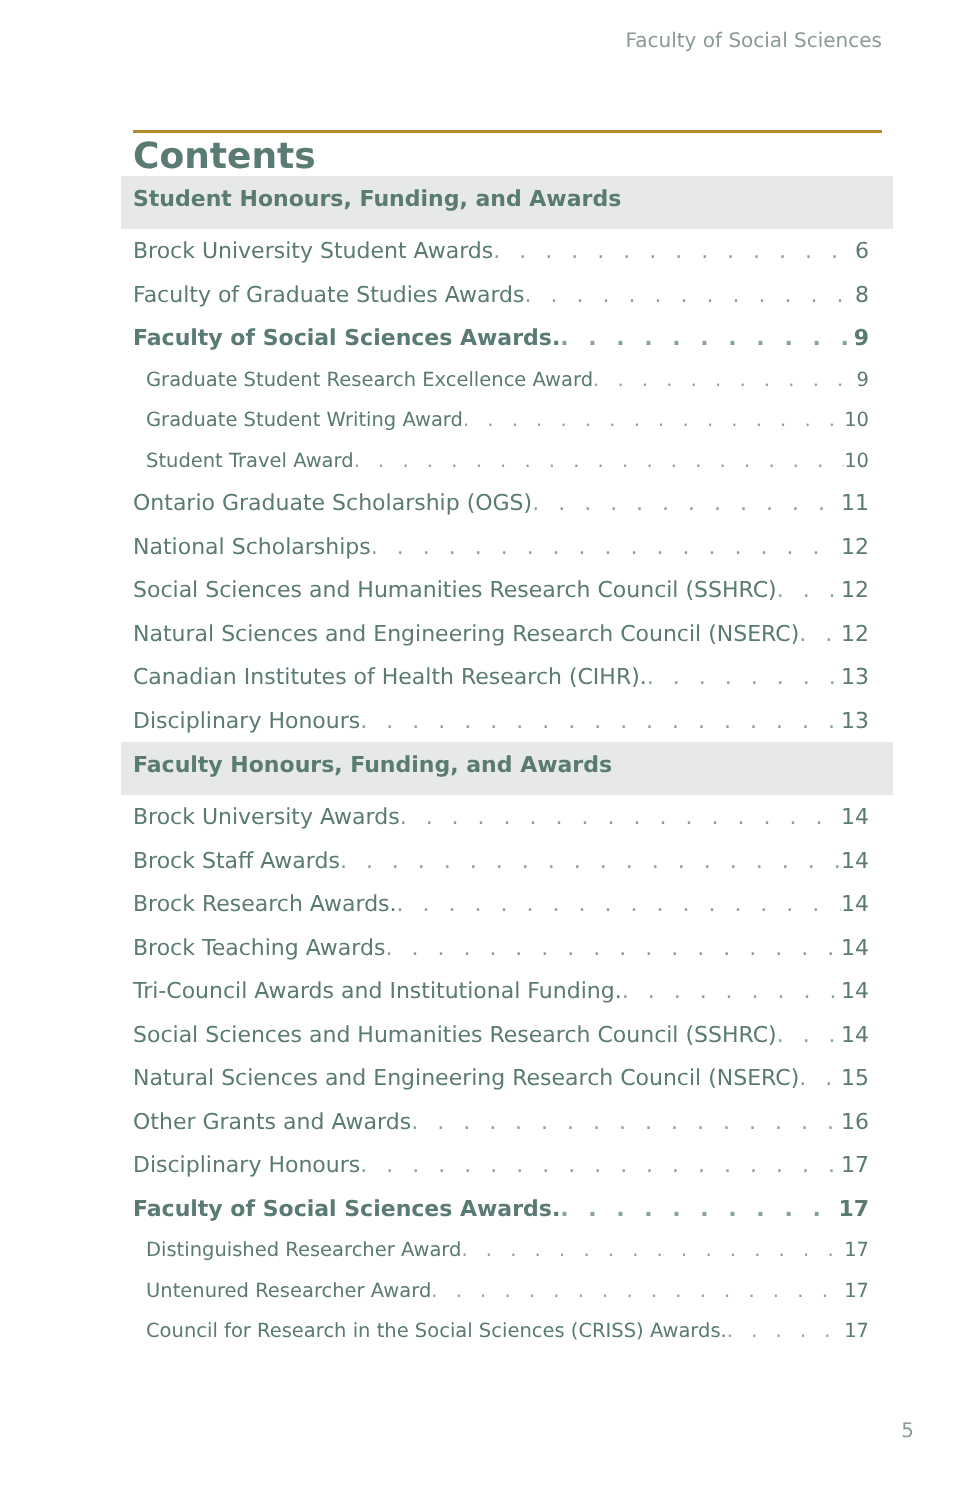Faculty of Social Sciences
Contents
Student Honours, Funding, and Awards
Brock University Student Awards 6
Faculty of Graduate Studies Awards 8
Faculty of Social Sciences Awards. 9
Graduate Student Research Excellence Award 9
Graduate Student Writing Award 10
Student Travel Award 10
Ontario Graduate Scholarship (OGS) 11
National Scholarships 12
Social Sciences and Humanities Research Council (SSHRC) 12
Natural Sciences and Engineering Research Council (NSERC) 12
Canadian Institutes of Health Research (CIHR). 13
Disciplinary Honours 13
Faculty Honours, Funding, and Awards
Brock University Awards 14
Brock Staff Awards 14
Brock Research Awards. 14
Brock Teaching Awards 14
Tri-Council Awards and Institutional Funding. 14
Social Sciences and Humanities Research Council (SSHRC) 14
Natural Sciences and Engineering Research Council (NSERC) 15
Other Grants and Awards 16
Disciplinary Honours 17
Faculty of Social Sciences Awards. 17
Distinguished Researcher Award 17
Untenured Researcher Award 17
Council for Research in the Social Sciences (CRISS) Awards. 17
5